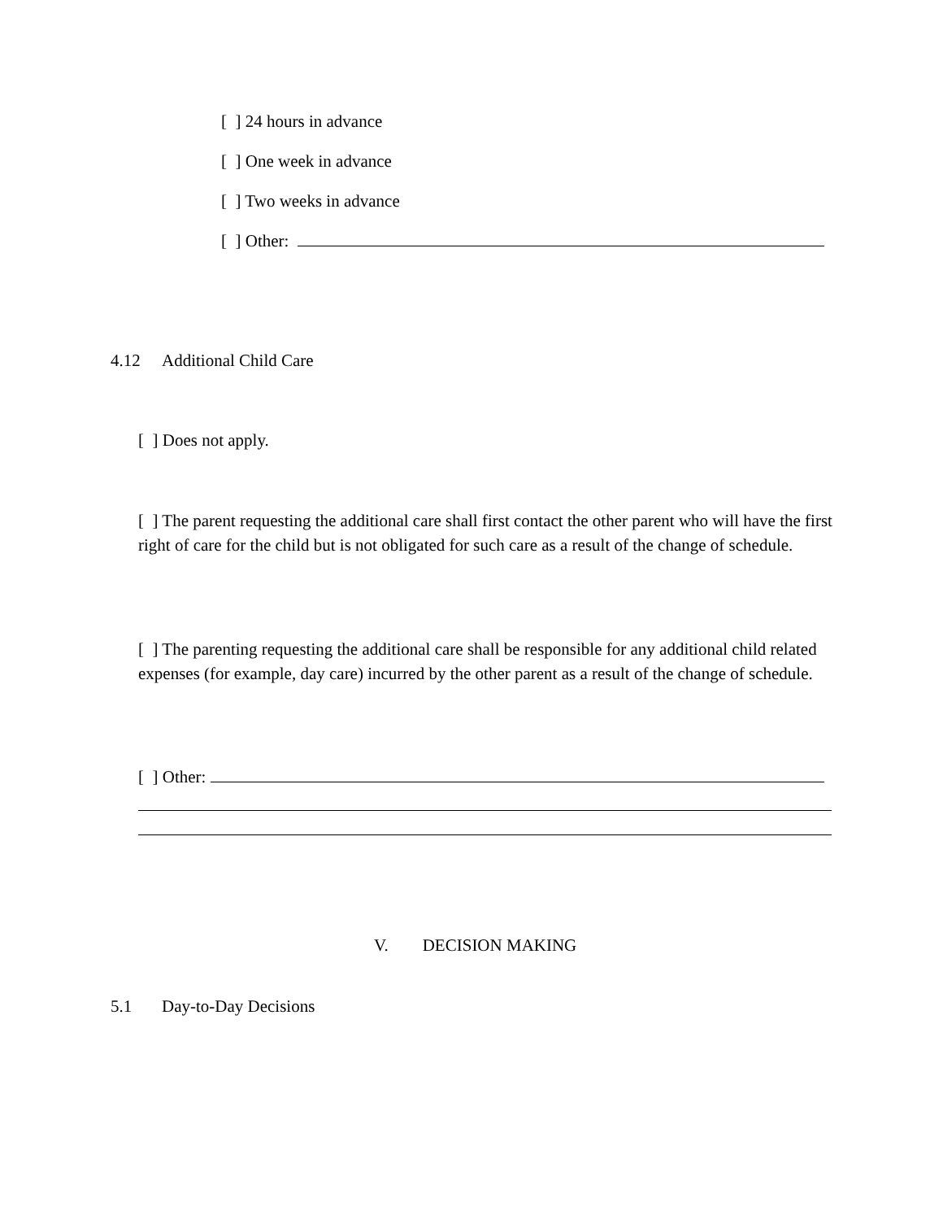[ ] 24 hours in advance
[ ] One week in advance
[ ] Two weeks in advance
[ ] Other:
4.12 Additional Child Care
[ ] Does not apply.
[ ] The parent requesting the additional care shall first contact the other parent who will have the first right of care for the child but is not obligated for such care as a result of the change of schedule.
[ ] The parenting requesting the additional care shall be responsible for any additional child related expenses (for example, day care) incurred by the other parent as a result of the change of schedule.
[ ] Other:
V. DECISION MAKING
5.1 Day-to-Day Decisions